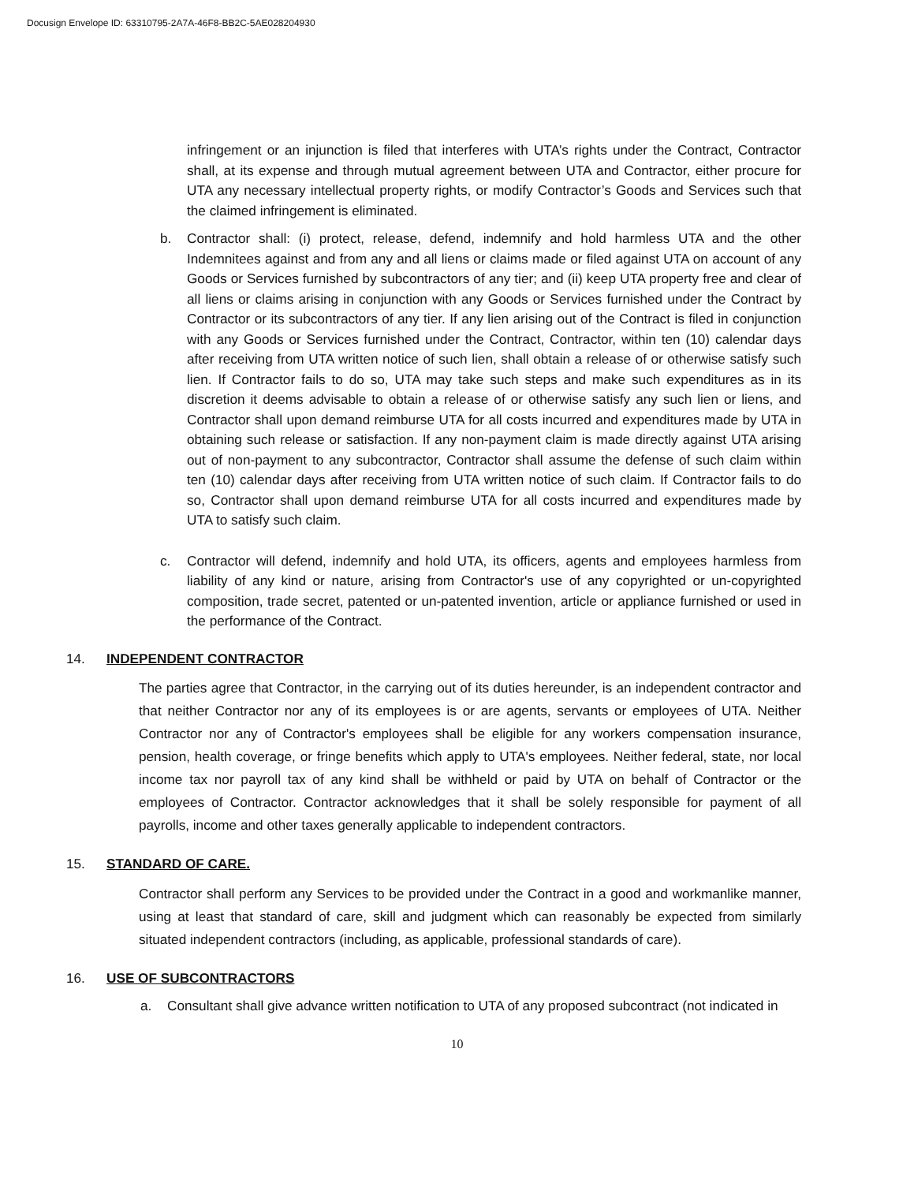Docusign Envelope ID: 63310795-2A7A-46F8-BB2C-5AE028204930
infringement or an injunction is filed that interferes with UTA’s rights under the Contract, Contractor shall, at its expense and through mutual agreement between UTA and Contractor, either procure for UTA any necessary intellectual property rights, or modify Contractor’s Goods and Services such that the claimed infringement is eliminated.
b. Contractor shall: (i) protect, release, defend, indemnify and hold harmless UTA and the other Indemnitees against and from any and all liens or claims made or filed against UTA on account of any Goods or Services furnished by subcontractors of any tier; and (ii) keep UTA property free and clear of all liens or claims arising in conjunction with any Goods or Services furnished under the Contract by Contractor or its subcontractors of any tier. If any lien arising out of the Contract is filed in conjunction with any Goods or Services furnished under the Contract, Contractor, within ten (10) calendar days after receiving from UTA written notice of such lien, shall obtain a release of or otherwise satisfy such lien. If Contractor fails to do so, UTA may take such steps and make such expenditures as in its discretion it deems advisable to obtain a release of or otherwise satisfy any such lien or liens, and Contractor shall upon demand reimburse UTA for all costs incurred and expenditures made by UTA in obtaining such release or satisfaction. If any non-payment claim is made directly against UTA arising out of non-payment to any subcontractor, Contractor shall assume the defense of such claim within ten (10) calendar days after receiving from UTA written notice of such claim. If Contractor fails to do so, Contractor shall upon demand reimburse UTA for all costs incurred and expenditures made by UTA to satisfy such claim.
c. Contractor will defend, indemnify and hold UTA, its officers, agents and employees harmless from liability of any kind or nature, arising from Contractor's use of any copyrighted or un-copyrighted composition, trade secret, patented or un-patented invention, article or appliance furnished or used in the performance of the Contract.
14. INDEPENDENT CONTRACTOR
The parties agree that Contractor, in the carrying out of its duties hereunder, is an independent contractor and that neither Contractor nor any of its employees is or are agents, servants or employees of UTA. Neither Contractor nor any of Contractor's employees shall be eligible for any workers compensation insurance, pension, health coverage, or fringe benefits which apply to UTA's employees. Neither federal, state, nor local income tax nor payroll tax of any kind shall be withheld or paid by UTA on behalf of Contractor or the employees of Contractor. Contractor acknowledges that it shall be solely responsible for payment of all payrolls, income and other taxes generally applicable to independent contractors.
15. STANDARD OF CARE.
Contractor shall perform any Services to be provided under the Contract in a good and workmanlike manner, using at least that standard of care, skill and judgment which can reasonably be expected from similarly situated independent contractors (including, as applicable, professional standards of care).
16. USE OF SUBCONTRACTORS
a. Consultant shall give advance written notification to UTA of any proposed subcontract (not indicated in
10